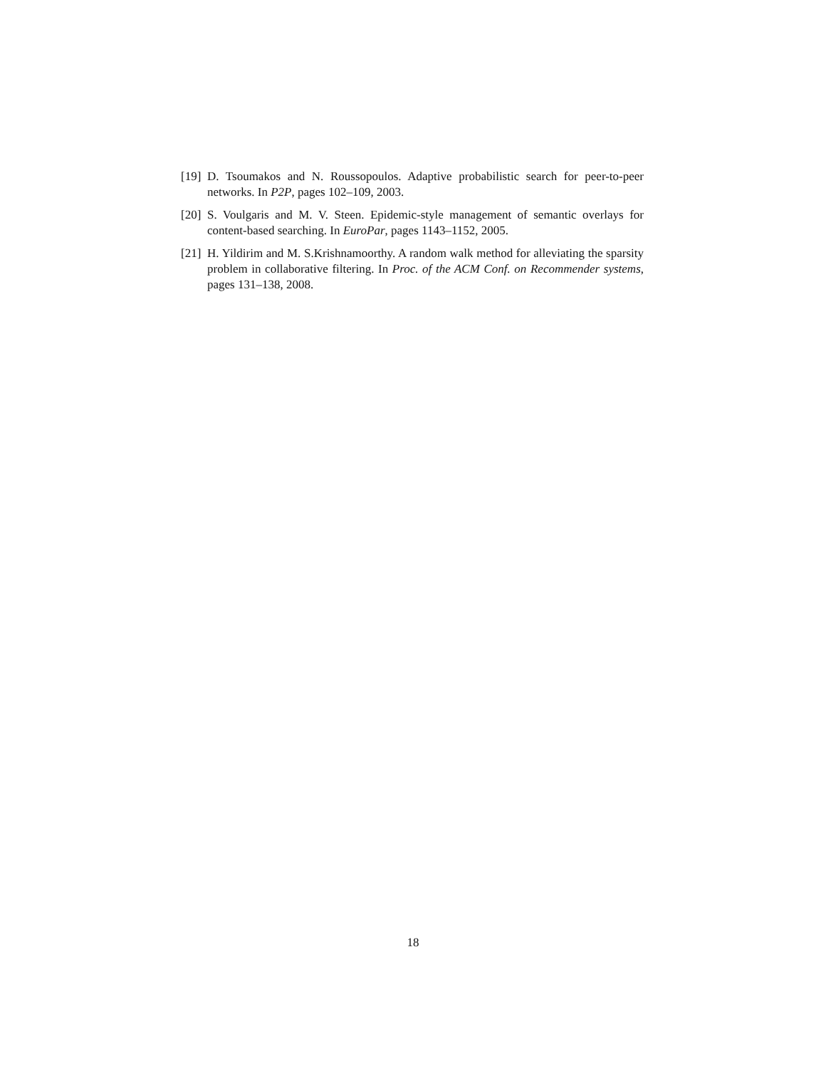[19] D. Tsoumakos and N. Roussopoulos. Adaptive probabilistic search for peer-to-peer networks. In P2P, pages 102–109, 2003.
[20] S. Voulgaris and M. V. Steen. Epidemic-style management of semantic overlays for content-based searching. In EuroPar, pages 1143–1152, 2005.
[21] H. Yildirim and M. S.Krishnamoorthy. A random walk method for alleviating the sparsity problem in collaborative filtering. In Proc. of the ACM Conf. on Recommender systems, pages 131–138, 2008.
18